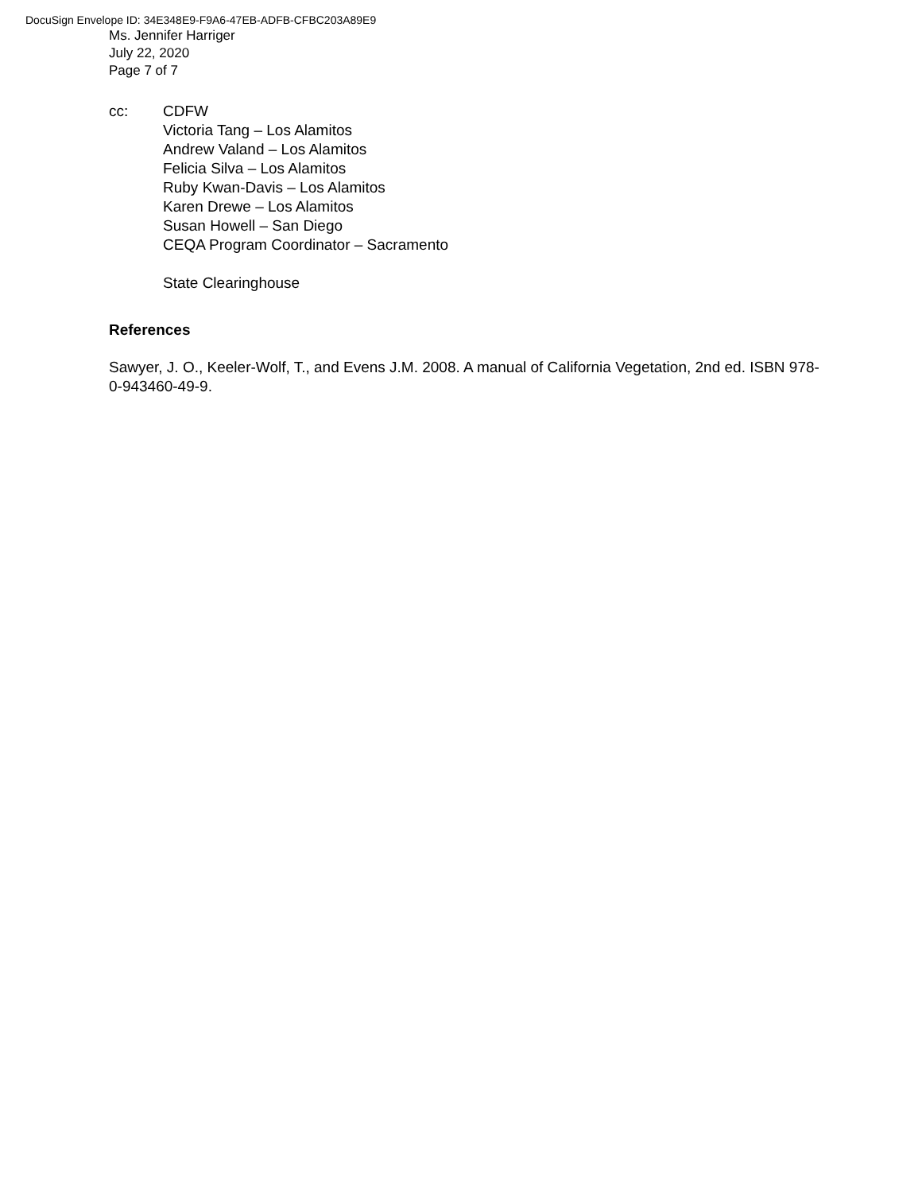DocuSign Envelope ID: 34E348E9-F9A6-47EB-ADFB-CFBC203A89E9
Ms. Jennifer Harriger
July 22, 2020
Page 7 of 7
cc: CDFW
Victoria Tang – Los Alamitos
Andrew Valand – Los Alamitos
Felicia Silva – Los Alamitos
Ruby Kwan-Davis – Los Alamitos
Karen Drewe – Los Alamitos
Susan Howell – San Diego
CEQA Program Coordinator – Sacramento
State Clearinghouse
References
Sawyer, J. O., Keeler-Wolf, T., and Evens J.M. 2008. A manual of California Vegetation, 2nd ed. ISBN 978-0-943460-49-9.